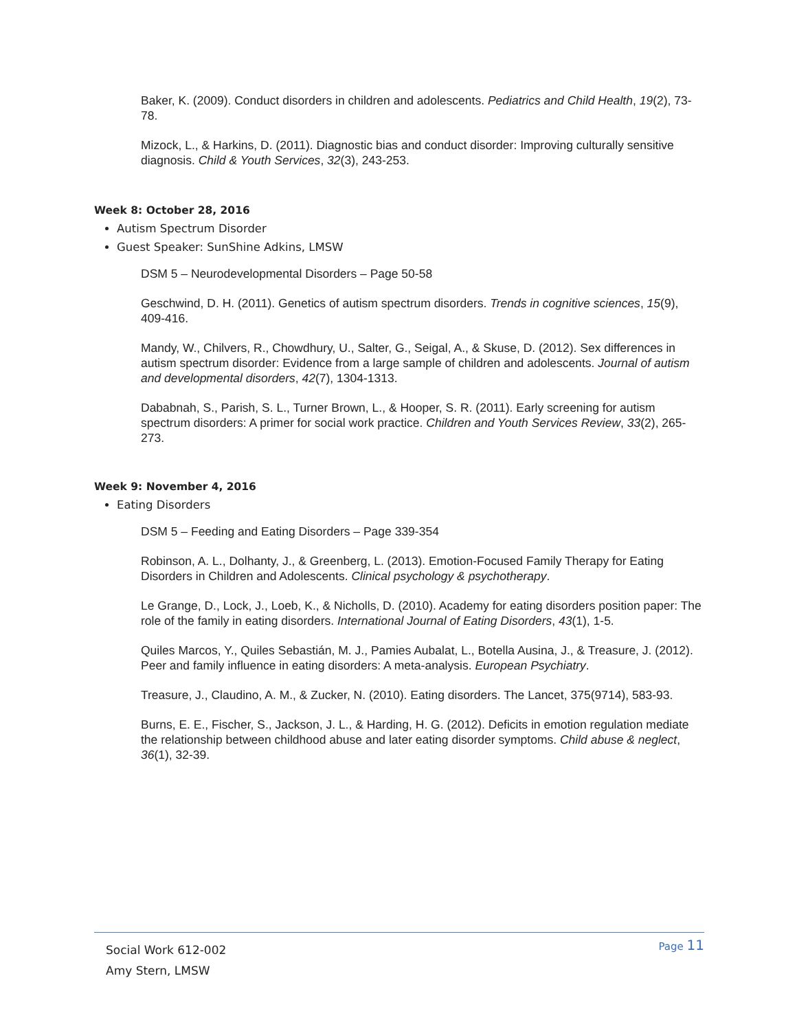Baker, K. (2009). Conduct disorders in children and adolescents. Pediatrics and Child Health, 19(2), 73-78.
Mizock, L., & Harkins, D. (2011). Diagnostic bias and conduct disorder: Improving culturally sensitive diagnosis. Child & Youth Services, 32(3), 243-253.
Week 8: October 28, 2016
Autism Spectrum Disorder
Guest Speaker: SunShine Adkins, LMSW
DSM 5 – Neurodevelopmental Disorders – Page 50-58
Geschwind, D. H. (2011). Genetics of autism spectrum disorders. Trends in cognitive sciences, 15(9), 409-416.
Mandy, W., Chilvers, R., Chowdhury, U., Salter, G., Seigal, A., & Skuse, D. (2012). Sex differences in autism spectrum disorder: Evidence from a large sample of children and adolescents. Journal of autism and developmental disorders, 42(7), 1304-1313.
Dababnah, S., Parish, S. L., Turner Brown, L., & Hooper, S. R. (2011). Early screening for autism spectrum disorders: A primer for social work practice. Children and Youth Services Review, 33(2), 265-273.
Week 9: November 4, 2016
Eating Disorders
DSM 5 – Feeding and Eating Disorders – Page 339-354
Robinson, A. L., Dolhanty, J., & Greenberg, L. (2013). Emotion-Focused Family Therapy for Eating Disorders in Children and Adolescents. Clinical psychology & psychotherapy.
Le Grange, D., Lock, J., Loeb, K., & Nicholls, D. (2010). Academy for eating disorders position paper: The role of the family in eating disorders. International Journal of Eating Disorders, 43(1), 1-5.
Quiles Marcos, Y., Quiles Sebastián, M. J., Pamies Aubalat, L., Botella Ausina, J., & Treasure, J. (2012). Peer and family influence in eating disorders: A meta-analysis. European Psychiatry.
Treasure, J., Claudino, A. M., & Zucker, N. (2010). Eating disorders. The Lancet, 375(9714), 583-93.
Burns, E. E., Fischer, S., Jackson, J. L., & Harding, H. G. (2012). Deficits in emotion regulation mediate the relationship between childhood abuse and later eating disorder symptoms. Child abuse & neglect, 36(1), 32-39.
Social Work 612-002
Amy Stern, LMSW
Page 11